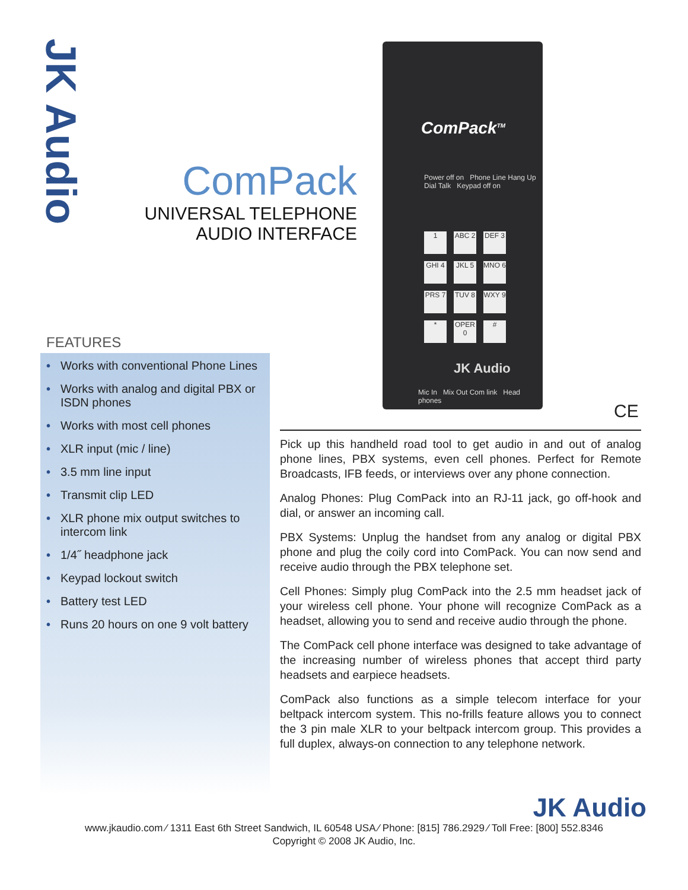JK Audio
ComPack
UNIVERSAL TELEPHONE
AUDIO INTERFACE
ComPack<sup>TM</sup>
Power off on Phone Line Hang Up Dial Talk Keypad off on
1
ABC 2
DEF 3
GHI 4
JKL 5
MNO 6
PRS 7
TUV 8
WXY 9
*
OPER 0
#
JK Audio
Mic In Mix Out Com link Head phones
CE
FEATURES
• Works with conventional Phone Lines
• Works with analog and digital PBX or ISDN phones
• Works with most cell phones
• XLR input (mic / line)
• 3.5 mm line input
• Transmit clip LED
• XLR phone mix output switches to intercom link
• 1/4˝ headphone jack
• Keypad lockout switch
• Battery test LED
• Runs 20 hours on one 9 volt battery
Pick up this handheld road tool to get audio in and out of analog phone lines, PBX systems, even cell phones. Perfect for Remote Broadcasts, IFB feeds, or interviews over any phone connection.
Analog Phones: Plug ComPack into an RJ-11 jack, go off-hook and dial, or answer an incoming call.
PBX Systems: Unplug the handset from any analog or digital PBX phone and plug the coily cord into ComPack. You can now send and receive audio through the PBX telephone set.
Cell Phones: Simply plug ComPack into the 2.5 mm headset jack of your wireless cell phone. Your phone will recognize ComPack as a headset, allowing you to send and receive audio through the phone.
The ComPack cell phone interface was designed to take advantage of the increasing number of wireless phones that accept third party headsets and earpiece headsets.
ComPack also functions as a simple telecom interface for your beltpack intercom system. This no-frills feature allows you to connect the 3 pin male XLR to your beltpack intercom group. This provides a full duplex, always-on connection to any telephone network.
JK Audio
www.jkaudio.com ⁄ 1311 East 6th Street Sandwich, IL 60548 USA ⁄ Phone: [815] 786.2929 ⁄ Toll Free: [800] 552.8346
Copyright © 2008 JK Audio, Inc.